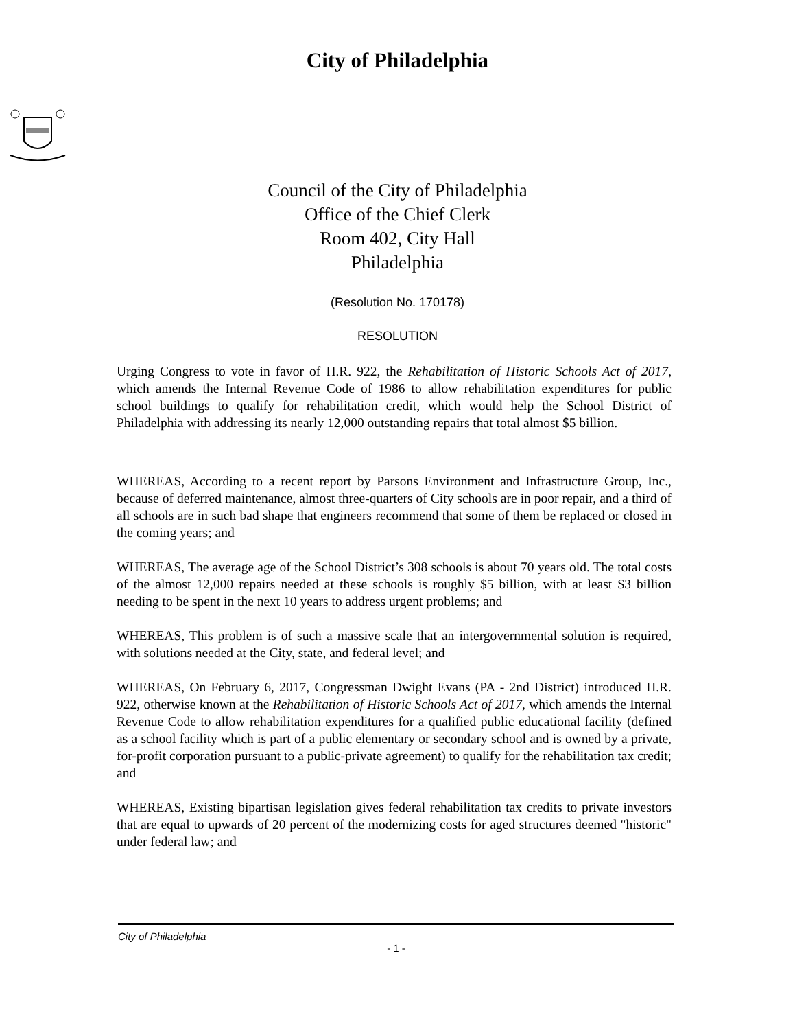City of Philadelphia
Council of the City of Philadelphia
Office of the Chief Clerk
Room 402, City Hall
Philadelphia
(Resolution No. 170178)
RESOLUTION
Urging Congress to vote in favor of H.R. 922, the Rehabilitation of Historic Schools Act of 2017, which amends the Internal Revenue Code of 1986 to allow rehabilitation expenditures for public school buildings to qualify for rehabilitation credit, which would help the School District of Philadelphia with addressing its nearly 12,000 outstanding repairs that total almost $5 billion.
WHEREAS, According to a recent report by Parsons Environment and Infrastructure Group, Inc., because of deferred maintenance, almost three-quarters of City schools are in poor repair, and a third of all schools are in such bad shape that engineers recommend that some of them be replaced or closed in the coming years; and
WHEREAS, The average age of the School District’s 308 schools is about 70 years old. The total costs of the almost 12,000 repairs needed at these schools is roughly $5 billion, with at least $3 billion needing to be spent in the next 10 years to address urgent problems; and
WHEREAS, This problem is of such a massive scale that an intergovernmental solution is required, with solutions needed at the City, state, and federal level; and
WHEREAS, On February 6, 2017, Congressman Dwight Evans (PA - 2nd District) introduced H.R. 922, otherwise known at the Rehabilitation of Historic Schools Act of 2017, which amends the Internal Revenue Code to allow rehabilitation expenditures for a qualified public educational facility (defined as a school facility which is part of a public elementary or secondary school and is owned by a private, for-profit corporation pursuant to a public-private agreement) to qualify for the rehabilitation tax credit; and
WHEREAS, Existing bipartisan legislation gives federal rehabilitation tax credits to private investors that are equal to upwards of 20 percent of the modernizing costs for aged structures deemed "historic" under federal law; and
City of Philadelphia
- 1 -